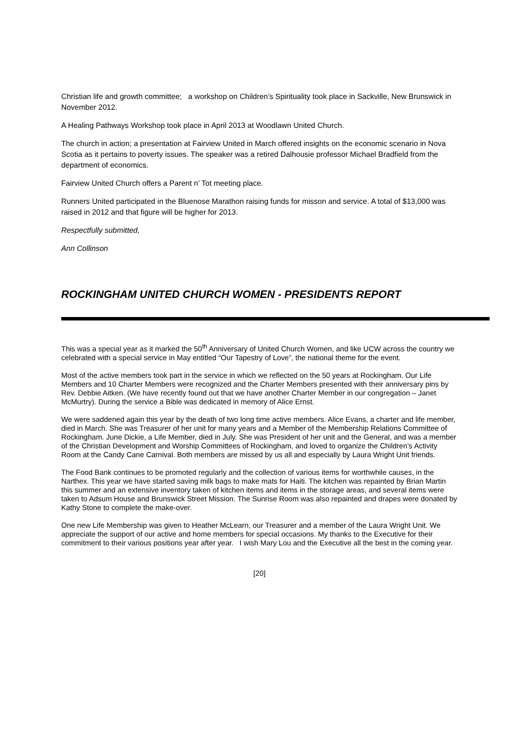Christian life and growth committee; a workshop on Children’s Spirituality took place in Sackville, New Brunswick in November 2012.
A Healing Pathways Workshop took place in April 2013 at Woodlawn United Church.
The church in action; a presentation at Fairview United in March offered insights on the economic scenario in Nova Scotia as it pertains to poverty issues. The speaker was a retired Dalhousie professor Michael Bradfield from the department of economics.
Fairview United Church offers a Parent n’ Tot meeting place.
Runners United participated in the Bluenose Marathon raising funds for misson and service. A total of $13,000 was raised in 2012 and that figure will be higher for 2013.
Respectfully submitted,
Ann Collinson
ROCKINGHAM UNITED CHURCH WOMEN - PRESIDENTS REPORT
This was a special year as it marked the 50<sup>th</sup> Anniversary of United Church Women, and like UCW across the country we celebrated with a special service in May entitled “Our Tapestry of Love”, the national theme for the event.
Most of the active members took part in the service in which we reflected on the 50 years at Rockingham. Our Life Members and 10 Charter Members were recognized and the Charter Members presented with their anniversary pins by Rev. Debbie Aitken. (We have recently found out that we have another Charter Member in our congregation – Janet McMurtry). During the service a Bible was dedicated in memory of Alice Ernst.
We were saddened again this year by the death of two long time active members. Alice Evans, a charter and life member, died in March. She was Treasurer of her unit for many years and a Member of the Membership Relations Committee of Rockingham. June Dickie, a Life Member, died in July. She was President of her unit and the General, and was a member of the Christian Development and Worship Committees of Rockingham, and loved to organize the Children’s Activity Room at the Candy Cane Carnival. Both members are missed by us all and especially by Laura Wright Unit friends.
The Food Bank continues to be promoted regularly and the collection of various items for worthwhile causes, in the Narthex. This year we have started saving milk bags to make mats for Haiti. The kitchen was repainted by Brian Martin this summer and an extensive inventory taken of kitchen items and items in the storage areas, and several items were taken to Adsum House and Brunswick Street Mission. The Sunrise Room was also repainted and drapes were donated by Kathy Stone to complete the make-over.
One new Life Membership was given to Heather McLearn, our Treasurer and a member of the Laura Wright Unit. We appreciate the support of our active and home members for special occasions. My thanks to the Executive for their commitment to their various positions year after year. I wish Mary Lou and the Executive all the best in the coming year.
[20]